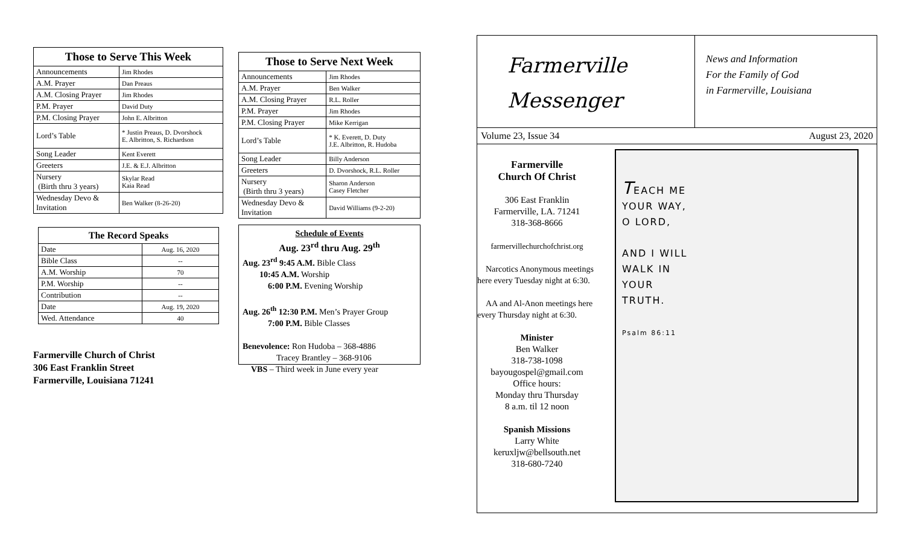| Those to Serve This Week | |
| --- | --- |
| Announcements | Jim Rhodes |
| A.M. Prayer | Dan Preaus |
| A.M. Closing Prayer | Jim Rhodes |
| P.M. Prayer | David Duty |
| P.M. Closing Prayer | John E. Albritton |
| Lord’s Table | * Justin Preaus, D. Dvorshock E. Albritton, S. Richardson |
| Song Leader | Kent Everett |
| Greeters | J.E. & E.J. Albritton |
| Nursery (Birth thru 3 years) | Skylar Read Kaia Read |
| Wednesday Devo & Invitation | Ben Walker (8-26-20) |
| The Record Speaks | |
| --- | --- |
| Date | Aug. 16, 2020 |
| Bible Class | -- |
| A.M. Worship | 70 |
| P.M. Worship | -- |
| Contribution | -- |
| Date | Aug. 19, 2020 |
| Wed. Attendance | 40 |
Farmerville Church of Christ
306 East Franklin Street
Farmerville, Louisiana 71241
| Those to Serve Next Week | |
| --- | --- |
| Announcements | Jim Rhodes |
| A.M. Prayer | Ben Walker |
| A.M. Closing Prayer | R.L. Roller |
| P.M. Prayer | Jim Rhodes |
| P.M. Closing Prayer | Mike Kerrigan |
| Lord’s Table | * K. Everett, D. Duty J.E. Albritton, R. Hudoba |
| Song Leader | Billy Anderson |
| Greeters | D. Dvorshock, R.L. Roller |
| Nursery (Birth thru 3 years) | Sharon Anderson Casey Fletcher |
| Wednesday Devo & Invitation | David Williams (9-2-20) |
Schedule of Events
Aug. 23<sup>rd</sup> thru Aug. 29<sup>th</sup>
Aug. 23<sup>rd</sup> 9:45 A.M. Bible Class
  10:45 A.M. Worship
   6:00 P.M. Evening Worship
Aug. 26<sup>th</sup> 12:30 P.M. Men’s Prayer Group
   7:00 P.M. Bible Classes
Benevolence: Ron Hudoba – 368-4886
    Tracey Brantley – 368-9106
 VBS – Third week in June every year
Farmerville
Messenger
News and Information
For the Family of God
in Farmerville, Louisiana
Volume 23, Issue 34 August 23, 2020
Farmerville
Church Of Christ
306 East Franklin
Farmerville, LA. 71241
318-368-8666
farmervillechurchofchrist.org
 Narcotics Anonymous meetings here every Tuesday night at 6:30.
 AA and Al-Anon meetings here every Thursday night at 6:30.
Minister
Ben Walker
318-738-1098
bayougospel@gmail.com
Office hours:
Monday thru Thursday
8 a.m. til 12 noon
Spanish Missions
Larry White
keruxljw@bellsouth.net
318-680-7240
TEACH ME
YOUR WAY,
O LORD,
AND I WILL
WALK IN
YOUR
TRUTH.
Psalm 86:11